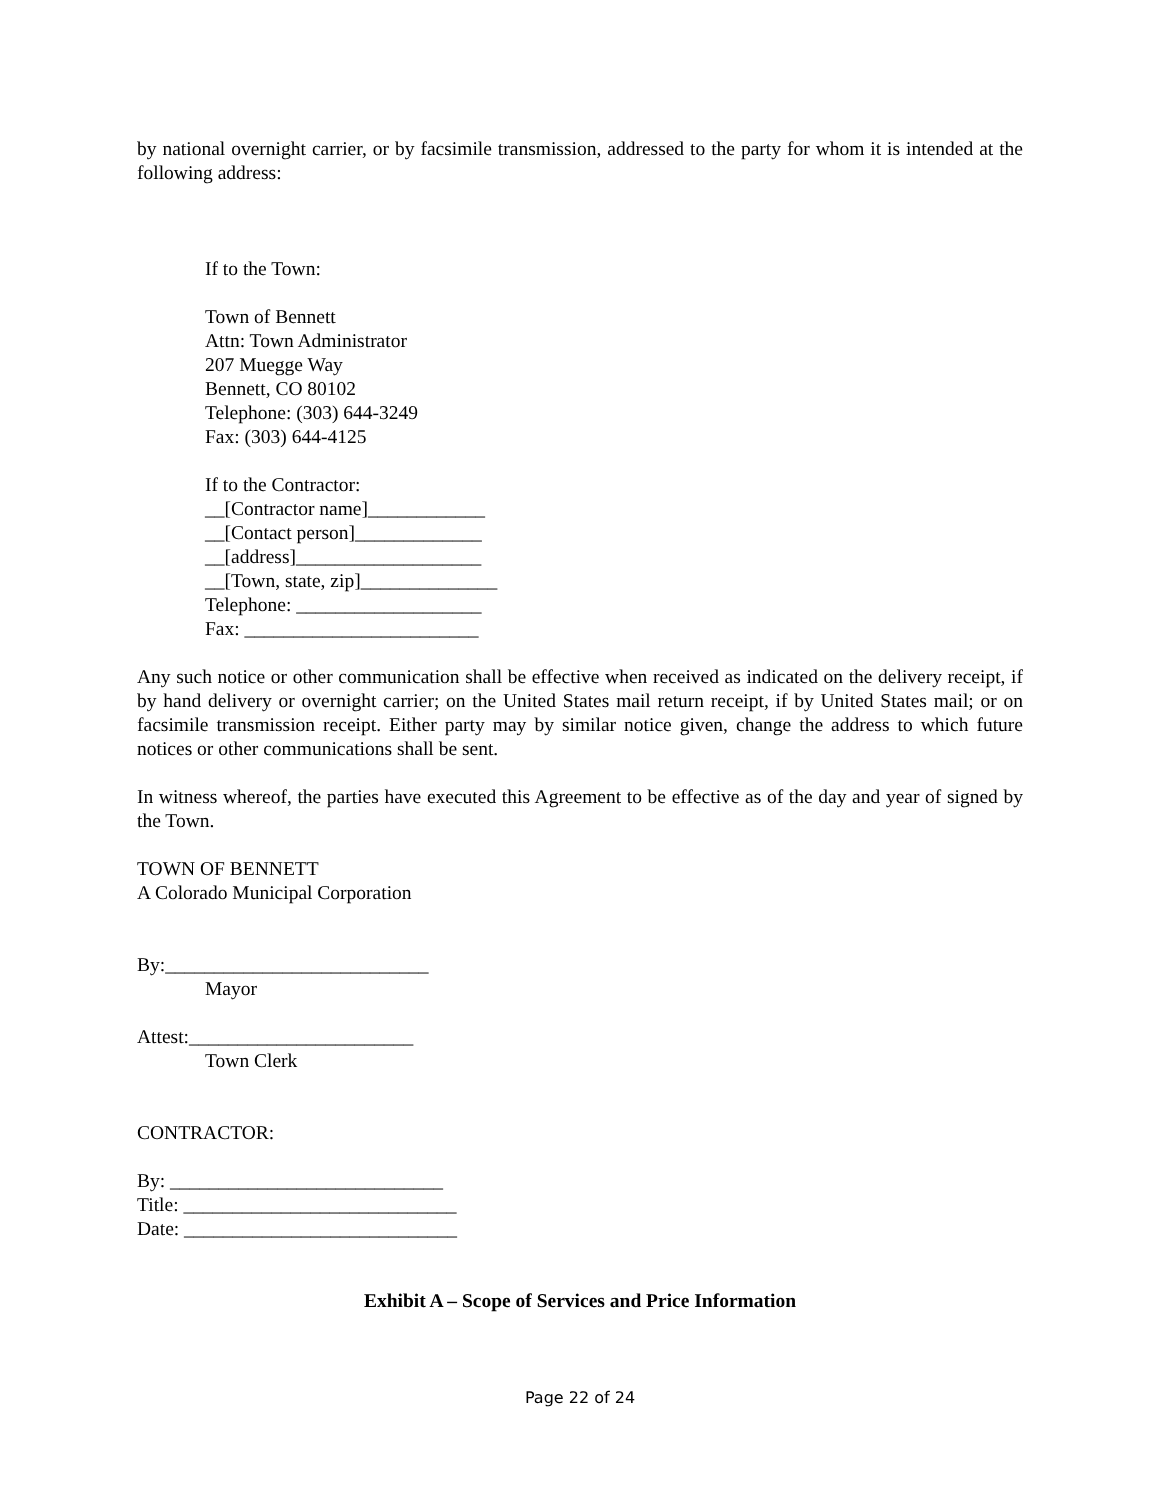by national overnight carrier, or by facsimile transmission, addressed to the party for whom it is intended at the following address:
If to the Town:
Town of Bennett
Attn: Town Administrator
207 Muegge Way
Bennett, CO 80102
Telephone: (303) 644-3249
Fax: (303) 644-4125
If to the Contractor:
__[Contractor name]____________
__[Contact person]_____________
__[address]___________________
__[Town, state, zip]______________
Telephone: ___________________
Fax: ________________________
Any such notice or other communication shall be effective when received as indicated on the delivery receipt, if by hand delivery or overnight carrier; on the United States mail return receipt, if by United States mail; or on facsimile transmission receipt. Either party may by similar notice given, change the address to which future notices or other communications shall be sent.
In witness whereof, the parties have executed this Agreement to be effective as of the day and year of signed by the Town.
TOWN OF BENNETT
A Colorado Municipal Corporation
By:___________________________
Mayor
Attest:_______________________
Town Clerk
CONTRACTOR:
By: ____________________________
Title: ____________________________
Date: ____________________________
Exhibit A – Scope of Services and Price Information
Page 22 of 24